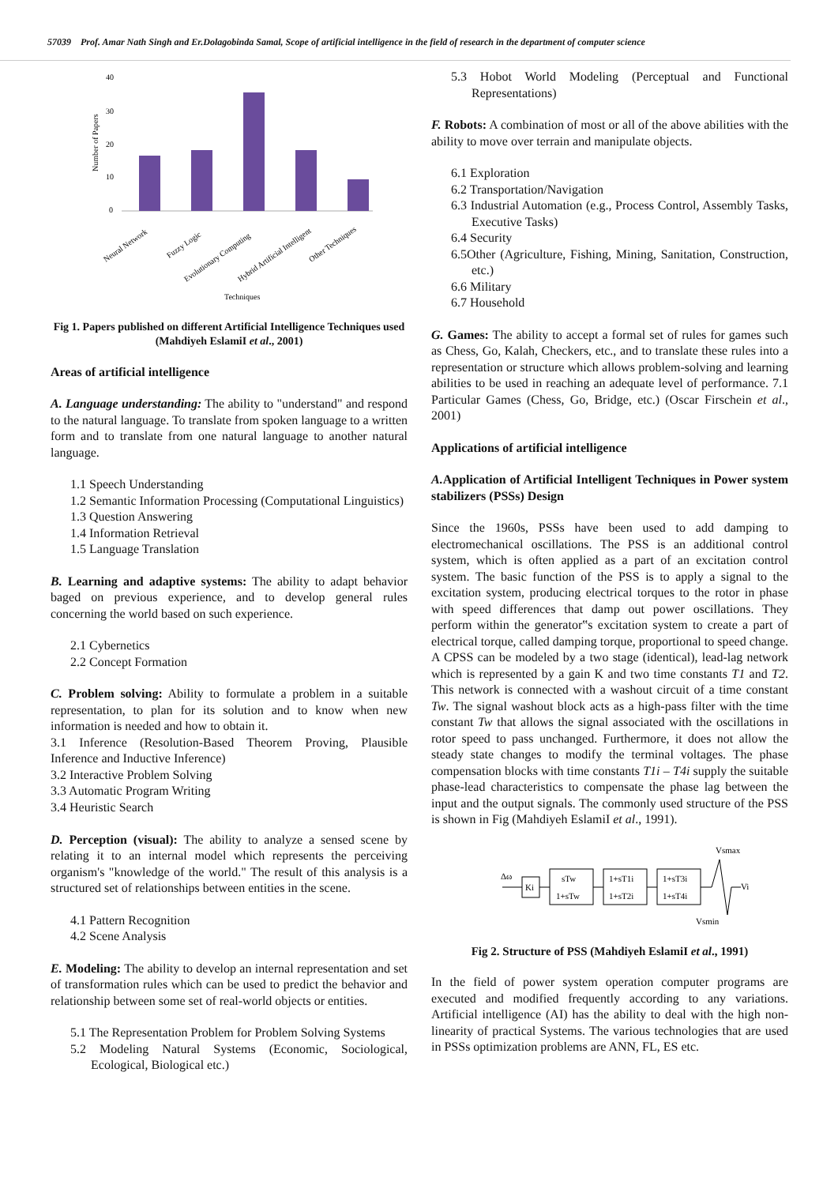57039 Prof. Amar Nath Singh and Er.Dolagobinda Samal, Scope of artificial intelligence in the field of research in the department of computer science
40
30
20
10
0
Number of Papers
Neural Network
Fuzzy Logic
Evolutionary Computing
Hybrid Artificial Intelligent
Other Techniques
Techniques
Fig 1. Papers published on different Artificial Intelligence Techniques used (Mahdiyeh EslamiI et al., 2001)
Areas of artificial intelligence
A. Language understanding: The ability to "understand" and respond to the natural language. To translate from spoken language to a written form and to translate from one natural language to another natural language.
1.1 Speech Understanding
1.2 Semantic Information Processing (Computational Linguistics)
1.3 Question Answering
1.4 Information Retrieval
1.5 Language Translation
B. Learning and adaptive systems: The ability to adapt behavior baged on previous experience, and to develop general rules concerning the world based on such experience.
2.1 Cybernetics
2.2 Concept Formation
C. Problem solving: Ability to formulate a problem in a suitable representation, to plan for its solution and to know when new information is needed and how to obtain it.
3.1 Inference (Resolution-Based Theorem Proving, Plausible Inference and Inductive Inference)
3.2 Interactive Problem Solving
3.3 Automatic Program Writing
3.4 Heuristic Search
D. Perception (visual): The ability to analyze a sensed scene by relating it to an internal model which represents the perceiving organism's "knowledge of the world." The result of this analysis is a structured set of relationships between entities in the scene.
4.1 Pattern Recognition
4.2 Scene Analysis
E. Modeling: The ability to develop an internal representation and set of transformation rules which can be used to predict the behavior and relationship between some set of real-world objects or entities.
5.1 The Representation Problem for Problem Solving Systems
5.2 Modeling Natural Systems (Economic, Sociological, Ecological, Biological etc.)
5.3 Hobot World Modeling (Perceptual and Functional Representations)
F. Robots: A combination of most or all of the above abilities with the ability to move over terrain and manipulate objects.
6.1 Exploration
6.2 Transportation/Navigation
6.3 Industrial Automation (e.g., Process Control, Assembly Tasks, Executive Tasks)
6.4 Security
6.5Other (Agriculture, Fishing, Mining, Sanitation, Construction, etc.)
6.6 Military
6.7 Household
G. Games: The ability to accept a formal set of rules for games such as Chess, Go, Kalah, Checkers, etc., and to translate these rules into a representation or structure which allows problem-solving and learning abilities to be used in reaching an adequate level of performance. 7.1 Particular Games (Chess, Go, Bridge, etc.) (Oscar Firschein et al., 2001)
Applications of artificial intelligence
A. Application of Artificial Intelligent Techniques in Power system stabilizers (PSSs) Design
Since the 1960s, PSSs have been used to add damping to electromechanical oscillations. The PSS is an additional control system, which is often applied as a part of an excitation control system. The basic function of the PSS is to apply a signal to the excitation system, producing electrical torques to the rotor in phase with speed differences that damp out power oscillations. They perform within the generator‟s excitation system to create a part of electrical torque, called damping torque, proportional to speed change. A CPSS can be modeled by a two stage (identical), lead-lag network which is represented by a gain K and two time constants T1 and T2. This network is connected with a washout circuit of a time constant Tw. The signal washout block acts as a high-pass filter with the time constant Tw that allows the signal associated with the oscillations in rotor speed to pass unchanged. Furthermore, it does not allow the steady state changes to modify the terminal voltages. The phase compensation blocks with time constants T1i – T4i supply the suitable phase-lead characteristics to compensate the phase lag between the input and the output signals. The commonly used structure of the PSS is shown in Fig (Mahdiyeh EslamiI et al., 1991).
Δω
Ki
sTw
1+sTw
1+sT1i
1+sT2i
1+sT3i
1+sT4i
Vsmax
Vi
Vsmin
Fig 2. Structure of PSS (Mahdiyeh EslamiI et al., 1991)
In the field of power system operation computer programs are executed and modified frequently according to any variations. Artificial intelligence (AI) has the ability to deal with the high non-linearity of practical Systems. The various technologies that are used in PSSs optimization problems are ANN, FL, ES etc.